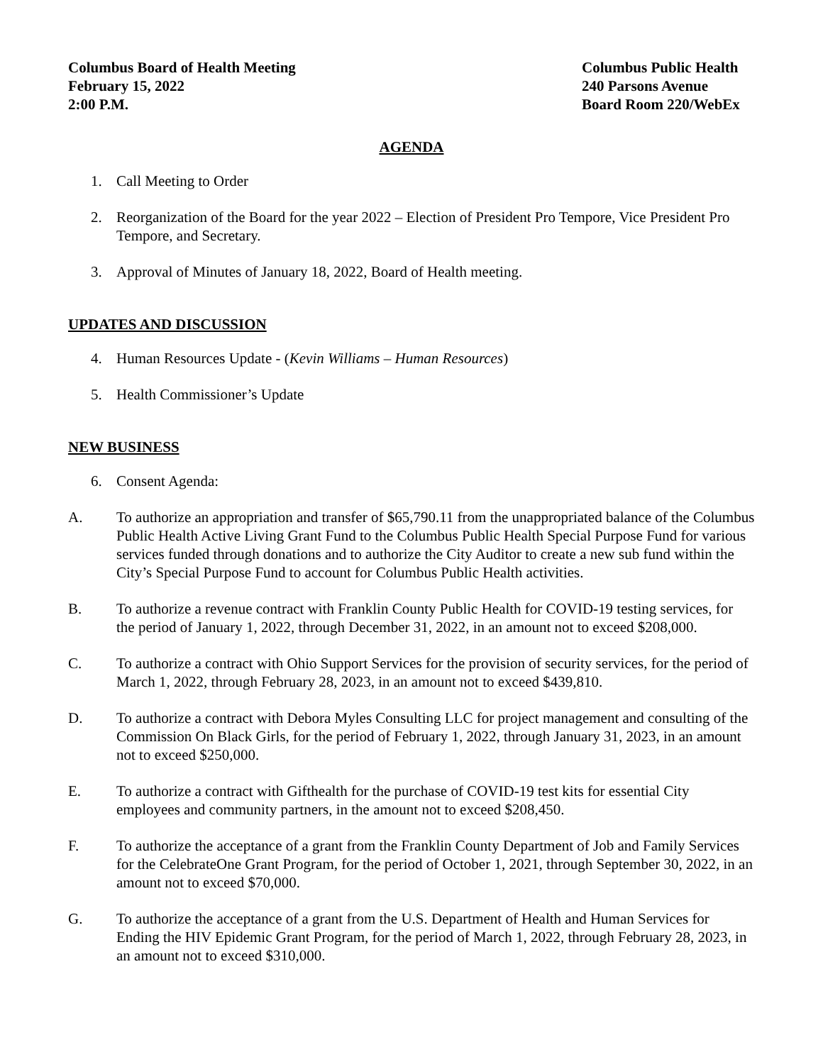Columbus Board of Health Meeting
February 15, 2022
2:00 P.M.
Columbus Public Health
240 Parsons Avenue
Board Room 220/WebEx
AGENDA
1. Call Meeting to Order
2. Reorganization of the Board for the year 2022 – Election of President Pro Tempore, Vice President Pro Tempore, and Secretary.
3. Approval of Minutes of January 18, 2022, Board of Health meeting.
UPDATES AND DISCUSSION
4. Human Resources Update - (Kevin Williams – Human Resources)
5. Health Commissioner’s Update
NEW BUSINESS
6. Consent Agenda:
A. To authorize an appropriation and transfer of $65,790.11 from the unappropriated balance of the Columbus Public Health Active Living Grant Fund to the Columbus Public Health Special Purpose Fund for various services funded through donations and to authorize the City Auditor to create a new sub fund within the City’s Special Purpose Fund to account for Columbus Public Health activities.
B. To authorize a revenue contract with Franklin County Public Health for COVID-19 testing services, for the period of January 1, 2022, through December 31, 2022, in an amount not to exceed $208,000.
C. To authorize a contract with Ohio Support Services for the provision of security services, for the period of March 1, 2022, through February 28, 2023, in an amount not to exceed $439,810.
D. To authorize a contract with Debora Myles Consulting LLC for project management and consulting of the Commission On Black Girls, for the period of February 1, 2022, through January 31, 2023, in an amount not to exceed $250,000.
E. To authorize a contract with Gifthealth for the purchase of COVID-19 test kits for essential City employees and community partners, in the amount not to exceed $208,450.
F. To authorize the acceptance of a grant from the Franklin County Department of Job and Family Services for the CelebrateOne Grant Program, for the period of October 1, 2021, through September 30, 2022, in an amount not to exceed $70,000.
G. To authorize the acceptance of a grant from the U.S. Department of Health and Human Services for Ending the HIV Epidemic Grant Program, for the period of March 1, 2022, through February 28, 2023, in an amount not to exceed $310,000.